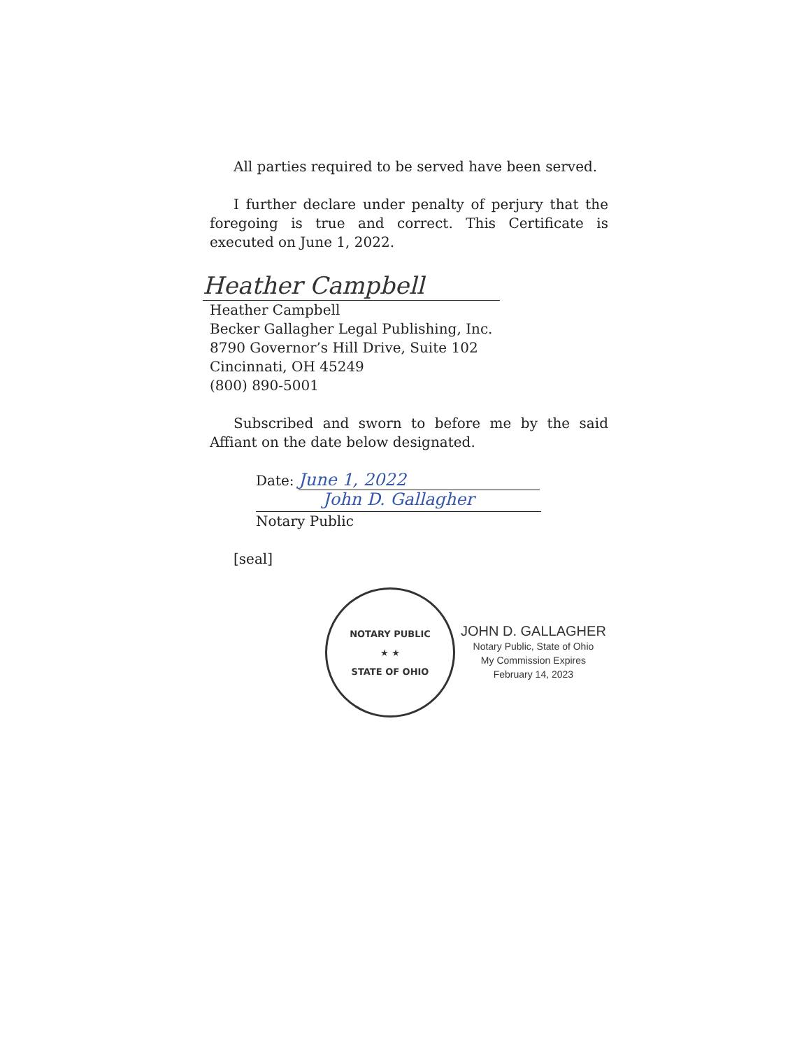All parties required to be served have been served.
I further declare under penalty of perjury that the foregoing is true and correct. This Certificate is executed on June 1, 2022.
Heather Campbell
Heather Campbell
Becker Gallagher Legal Publishing, Inc.
8790 Governor’s Hill Drive, Suite 102
Cincinnati, OH 45249
(800) 890-5001
Subscribed and sworn to before me by the said Affiant on the date below designated.
Date: June 1, 2022
John D. Gallagher
Notary Public
[seal]
NOTARY PUBLIC
★ ★
STATE OF OHIO
JOHN D. GALLAGHER
Notary Public, State of Ohio
My Commission Expires
February 14, 2023